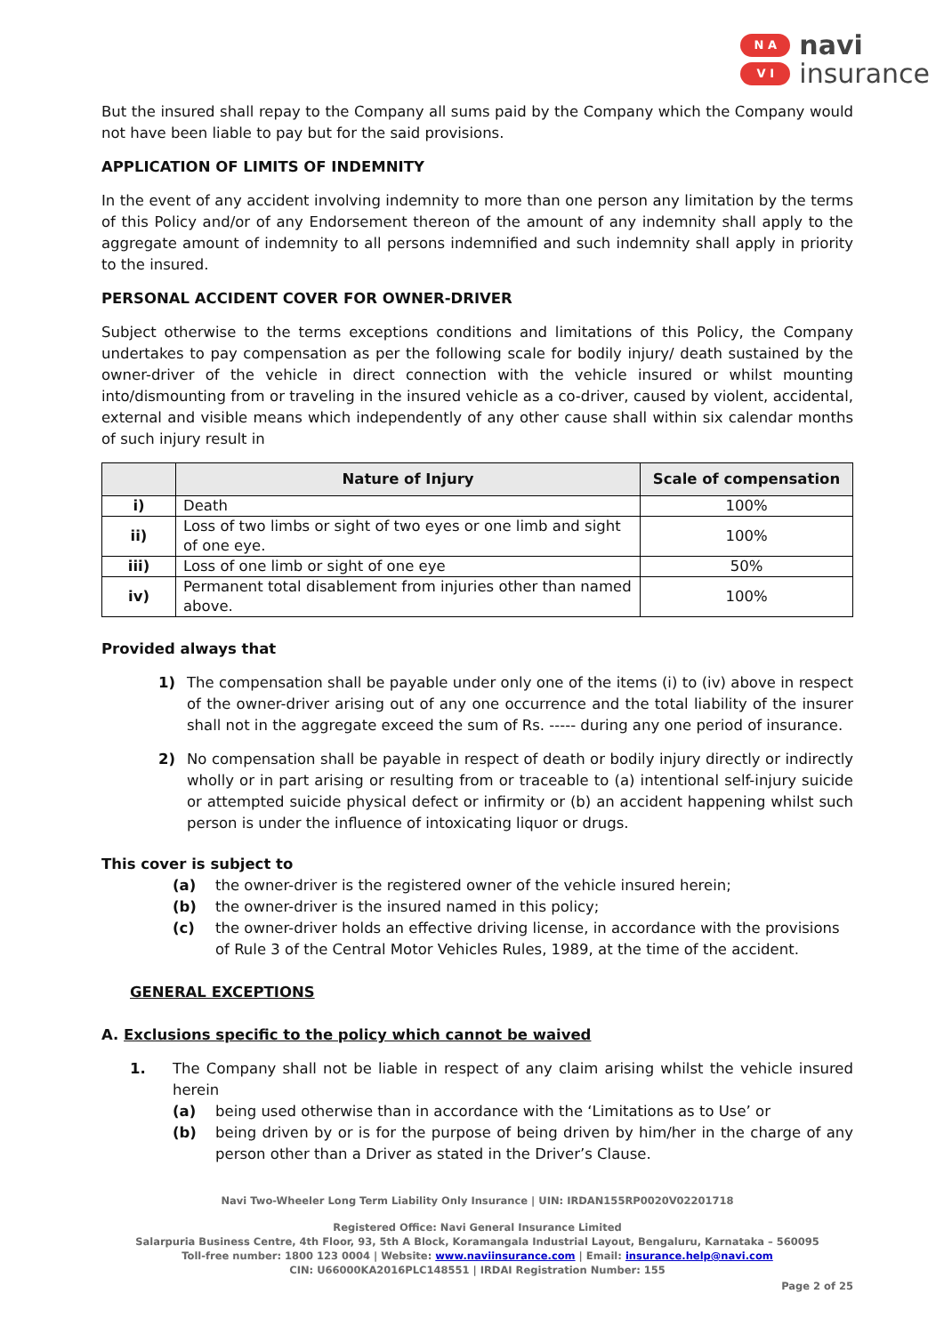N A
V I
navi
insurance
But the insured shall repay to the Company all sums paid by the Company which the Company would not have been liable to pay but for the said provisions.
APPLICATION OF LIMITS OF INDEMNITY
In the event of any accident involving indemnity to more than one person any limitation by the terms of this Policy and/or of any Endorsement thereon of the amount of any indemnity shall apply to the aggregate amount of indemnity to all persons indemnified and such indemnity shall apply in priority to the insured.
PERSONAL ACCIDENT COVER FOR OWNER-DRIVER
Subject otherwise to the terms exceptions conditions and limitations of this Policy, the Company undertakes to pay compensation as per the following scale for bodily injury/ death sustained by the owner-driver of the vehicle in direct connection with the vehicle insured or whilst mounting into/dismounting from or traveling in the insured vehicle as a co-driver, caused by violent, accidental, external and visible means which independently of any other cause shall within six calendar months of such injury result in
| | Nature of Injury | Scale of compensation |
| --- | --- | --- |
| i) | Death | 100% |
| ii) | Loss of two limbs or sight of two eyes or one limb and sight of one eye. | 100% |
| iii) | Loss of one limb or sight of one eye | 50% |
| iv) | Permanent total disablement from injuries other than named above. | 100% |
Provided always that
1) The compensation shall be payable under only one of the items (i) to (iv) above in respect of the owner-driver arising out of any one occurrence and the total liability of the insurer shall not in the aggregate exceed the sum of Rs. ----- during any one period of insurance.
2) No compensation shall be payable in respect of death or bodily injury directly or indirectly wholly or in part arising or resulting from or traceable to (a) intentional self-injury suicide or attempted suicide physical defect or infirmity or (b) an accident happening whilst such person is under the influence of intoxicating liquor or drugs.
This cover is subject to
(a) the owner-driver is the registered owner of the vehicle insured herein;
(b) the owner-driver is the insured named in this policy;
(c) the owner-driver holds an effective driving license, in accordance with the provisions of Rule 3 of the Central Motor Vehicles Rules, 1989, at the time of the accident.
GENERAL EXCEPTIONS
A. Exclusions specific to the policy which cannot be waived
1. The Company shall not be liable in respect of any claim arising whilst the vehicle insured herein
(a) being used otherwise than in accordance with the ‘Limitations as to Use’ or
(b) being driven by or is for the purpose of being driven by him/her in the charge of any person other than a Driver as stated in the Driver’s Clause.
Navi Two-Wheeler Long Term Liability Only Insurance | UIN: IRDAN155RP0020V02201718
Registered Office: Navi General Insurance Limited
Salarpuria Business Centre, 4th Floor, 93, 5th A Block, Koramangala Industrial Layout, Bengaluru, Karnataka – 560095
Toll-free number: 1800 123 0004 | Website: www.naviinsurance.com | Email: insurance.help@navi.com
CIN: U66000KA2016PLC148551 | IRDAI Registration Number: 155
Page 2 of 25